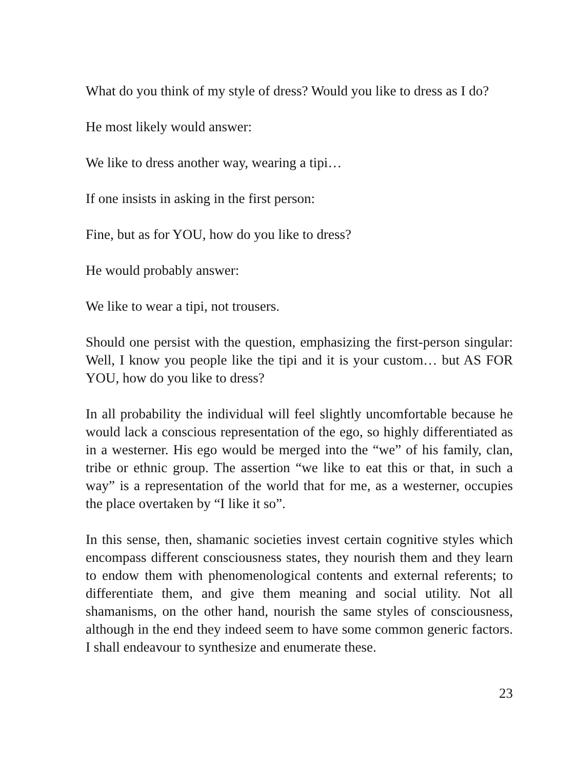What do you think of my style of dress? Would you like to dress as I do?
He most likely would answer:
We like to dress another way, wearing a tipi…
If one insists in asking in the first person:
Fine, but as for YOU, how do you like to dress?
He would probably answer:
We like to wear a tipi, not trousers.
Should one persist with the question, emphasizing the first-person singular: Well, I know you people like the tipi and it is your custom… but AS FOR YOU, how do you like to dress?
In all probability the individual will feel slightly uncomfortable because he would lack a conscious representation of the ego, so highly differentiated as in a westerner. His ego would be merged into the “we” of his family, clan, tribe or ethnic group. The assertion “we like to eat this or that, in such a way” is a representation of the world that for me, as a westerner, occupies the place overtaken by “I like it so”.
In this sense, then, shamanic societies invest certain cognitive styles which encompass different consciousness states, they nourish them and they learn to endow them with phenomenological contents and external referents; to differentiate them, and give them meaning and social utility. Not all shamanisms, on the other hand, nourish the same styles of consciousness, although in the end they indeed seem to have some common generic factors. I shall endeavour to synthesize and enumerate these.
23